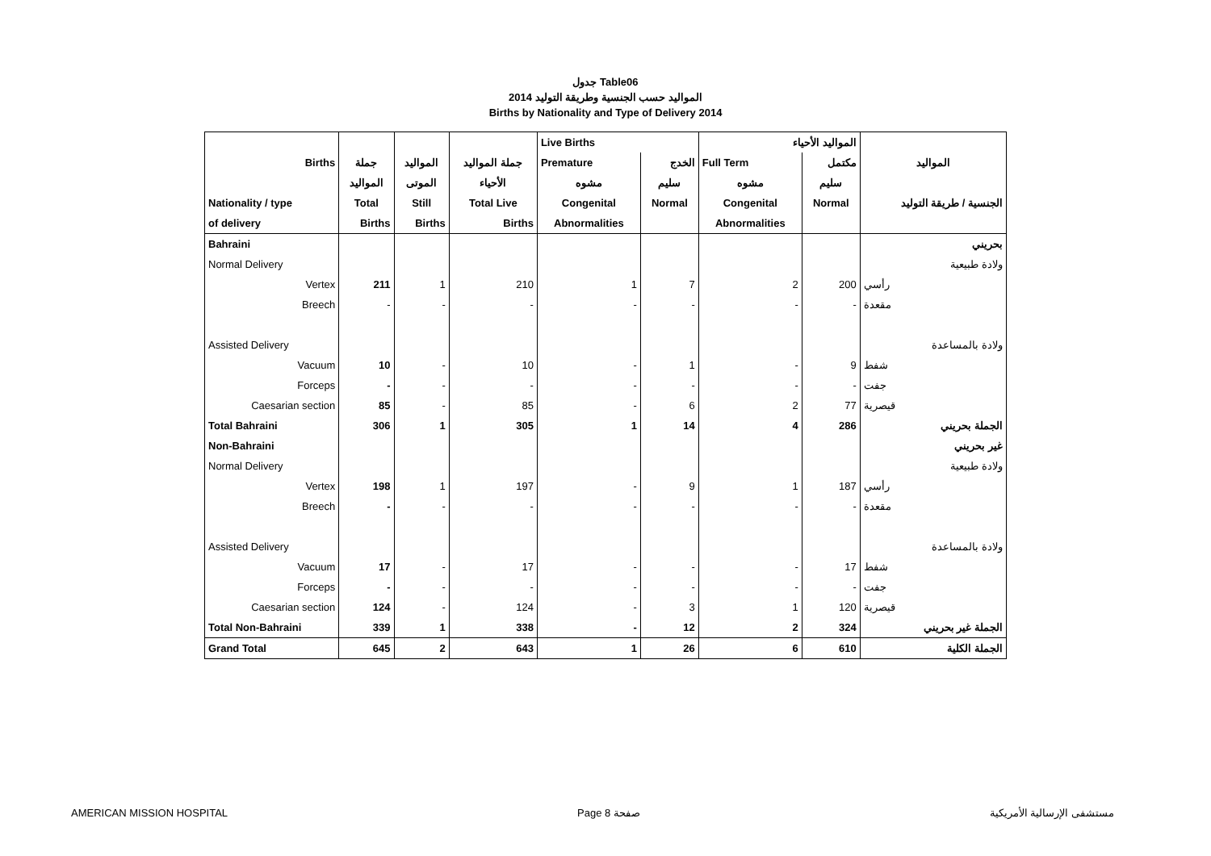جدول Table06
المواليد حسب الجنسية وطريقة التوليد 2014
Births by Nationality and Type of Delivery 2014
| | | | | Live Births | | المواليد الأحياء | | |
| --- | --- | --- | --- | --- | --- | --- | --- | --- |
| Births | جملة | المواليد | جملة المواليد | Premature | الخدج | Full Term | مكتمل | المواليد |
| | المواليد | الموتى | الأحياء | مشوه | سليم | مشوه | سليم | |
| Nationality / type | Total | Still | Total Live | Congenital | Normal | Congenital | Normal | الجنسية / طريقة التوليد |
| of delivery | Births | Births | Births | Abnormalities | | Abnormalities | | |
| Bahraini | | | | | | | | بحريني |
| Normal Delivery | | | | | | | | ولادة طبيعية |
| Vertex | 211 | 1 | 210 | 1 | 7 | 2 | 200 | رأسي |
| Breech | - | - | - | - | - | - | - | مقعدة |
| Assisted Delivery | | | | | | | | ولادة بالمساعدة |
| Vacuum | 10 | - | 10 | - | 1 | - | 9 | شفط |
| Forceps | - | - | - | - | - | - | - | جفت |
| Caesarian section | 85 | - | 85 | - | 6 | 2 | 77 | قيصرية |
| Total Bahraini | 306 | 1 | 305 | 1 | 14 | 4 | 286 | الجملة بحريني |
| Non-Bahraini | | | | | | | | غير بحريني |
| Normal Delivery | | | | | | | | ولادة طبيعية |
| Vertex | 198 | 1 | 197 | - | 9 | 1 | 187 | رأسي |
| Breech | - | - | - | - | - | - | - | مقعدة |
| Assisted Delivery | | | | | | | | ولادة بالمساعدة |
| Vacuum | 17 | - | 17 | - | - | - | 17 | شفط |
| Forceps | - | - | - | - | - | - | - | جفت |
| Caesarian section | 124 | - | 124 | - | 3 | 1 | 120 | قيصرية |
| Total Non-Bahraini | 339 | 1 | 338 | - | 12 | 2 | 324 | الجملة غير بحريني |
| Grand Total | 645 | 2 | 643 | 1 | 26 | 6 | 610 | الجملة الكلية |
AMERICAN MISSION HOSPITAL Page 8 صفحة مستشفى الإرسالية الأمريكية